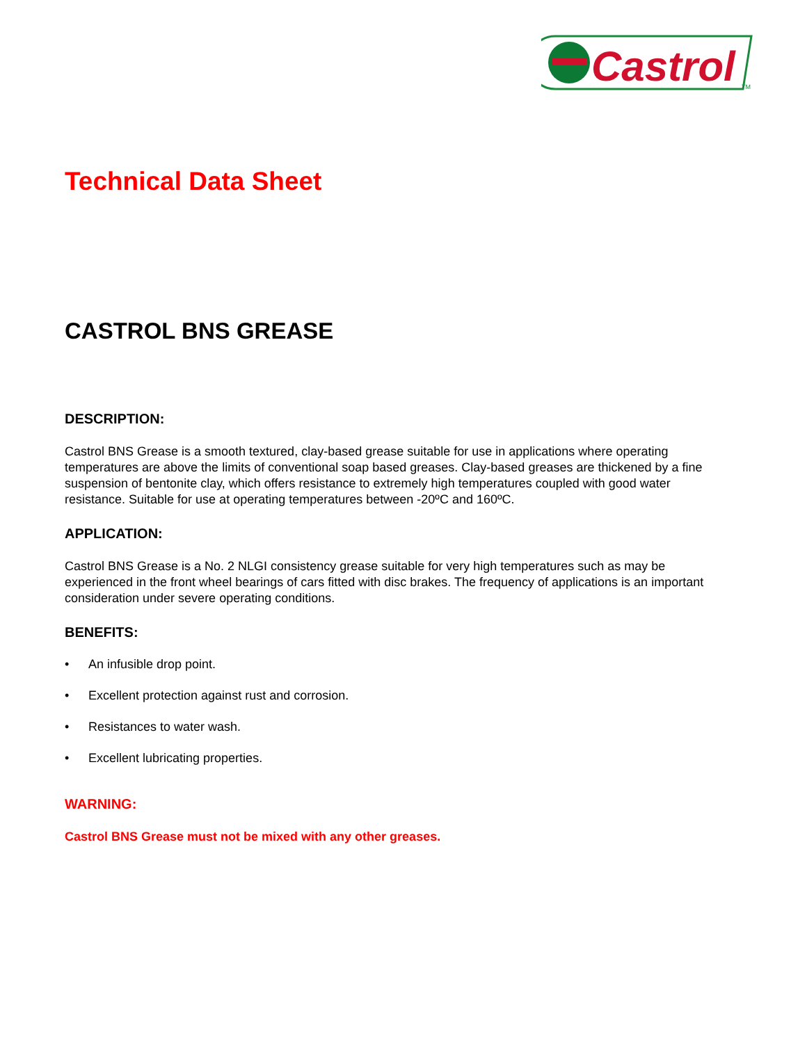Castrol
TM
Technical Data Sheet
CASTROL BNS GREASE
DESCRIPTION:
Castrol BNS Grease is a smooth textured, clay-based grease suitable for use in applications where operating temperatures are above the limits of conventional soap based greases. Clay-based greases are thickened by a fine suspension of bentonite clay, which offers resistance to extremely high temperatures coupled with good water resistance. Suitable for use at operating temperatures between -20ºC and 160ºC.
APPLICATION:
Castrol BNS Grease is a No. 2 NLGI consistency grease suitable for very high temperatures such as may be experienced in the front wheel bearings of cars fitted with disc brakes. The frequency of applications is an important consideration under severe operating conditions.
BENEFITS:
• An infusible drop point.
• Excellent protection against rust and corrosion.
• Resistances to water wash.
• Excellent lubricating properties.
WARNING:
Castrol BNS Grease must not be mixed with any other greases.